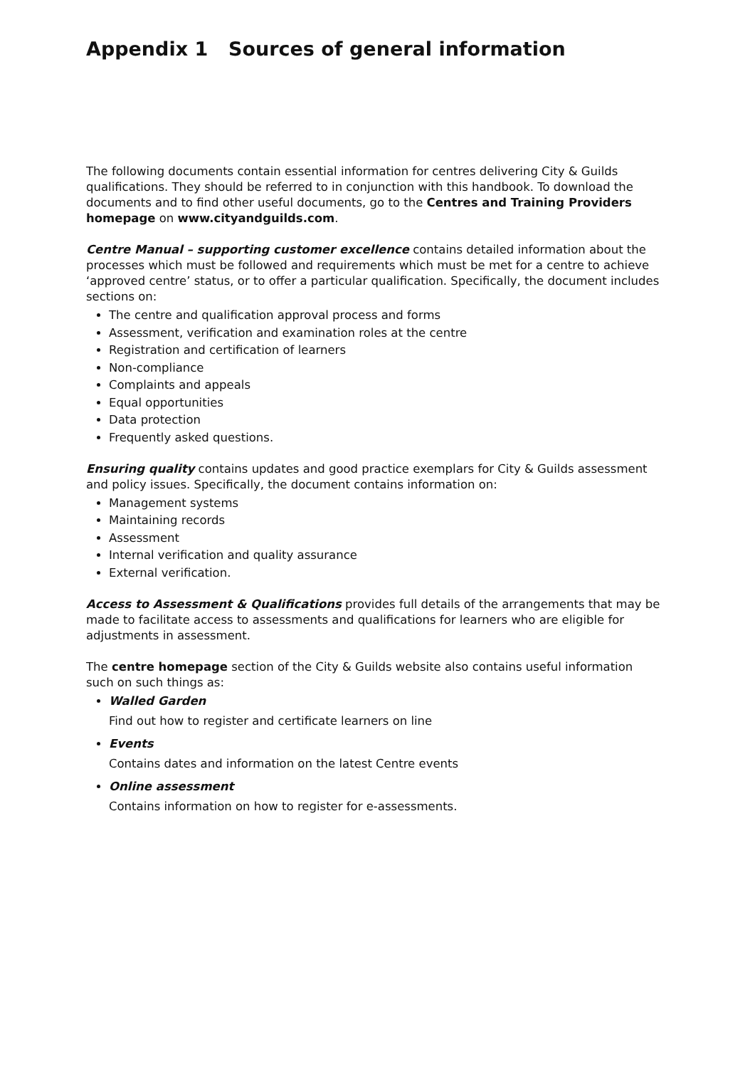Appendix 1 Sources of general information
The following documents contain essential information for centres delivering City & Guilds qualifications. They should be referred to in conjunction with this handbook. To download the documents and to find other useful documents, go to the Centres and Training Providers homepage on www.cityandguilds.com.
Centre Manual – supporting customer excellence contains detailed information about the processes which must be followed and requirements which must be met for a centre to achieve ‘approved centre’ status, or to offer a particular qualification. Specifically, the document includes sections on:
The centre and qualification approval process and forms
Assessment, verification and examination roles at the centre
Registration and certification of learners
Non-compliance
Complaints and appeals
Equal opportunities
Data protection
Frequently asked questions.
Ensuring quality contains updates and good practice exemplars for City & Guilds assessment and policy issues. Specifically, the document contains information on:
Management systems
Maintaining records
Assessment
Internal verification and quality assurance
External verification.
Access to Assessment & Qualifications provides full details of the arrangements that may be made to facilitate access to assessments and qualifications for learners who are eligible for adjustments in assessment.
The centre homepage section of the City & Guilds website also contains useful information such on such things as:
Walled Garden
Find out how to register and certificate learners on line
Events
Contains dates and information on the latest Centre events
Online assessment
Contains information on how to register for e-assessments.